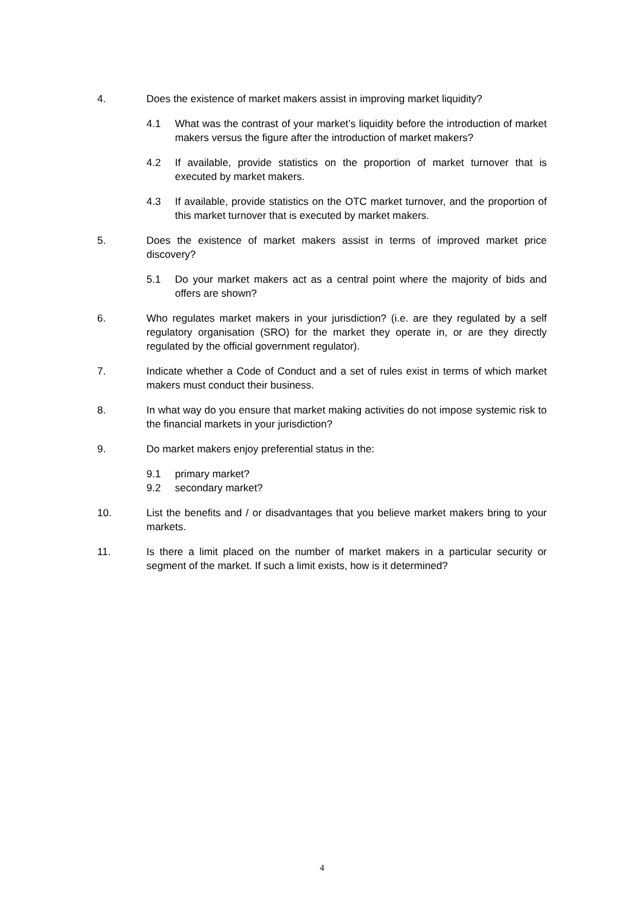4. Does the existence of market makers assist in improving market liquidity?
4.1 What was the contrast of your market’s liquidity before the introduction of market makers versus the figure after the introduction of market makers?
4.2 If available, provide statistics on the proportion of market turnover that is executed by market makers.
4.3 If available, provide statistics on the OTC market turnover, and the proportion of this market turnover that is executed by market makers.
5. Does the existence of market makers assist in terms of improved market price discovery?
5.1 Do your market makers act as a central point where the majority of bids and offers are shown?
6. Who regulates market makers in your jurisdiction? (i.e. are they regulated by a self regulatory organisation (SRO) for the market they operate in, or are they directly regulated by the official government regulator).
7. Indicate whether a Code of Conduct and a set of rules exist in terms of which market makers must conduct their business.
8. In what way do you ensure that market making activities do not impose systemic risk to the financial markets in your jurisdiction?
9. Do market makers enjoy preferential status in the:
9.1 primary market?
9.2 secondary market?
10. List the benefits and / or disadvantages that you believe market makers bring to your markets.
11. Is there a limit placed on the number of market makers in a particular security or segment of the market. If such a limit exists, how is it determined?
4